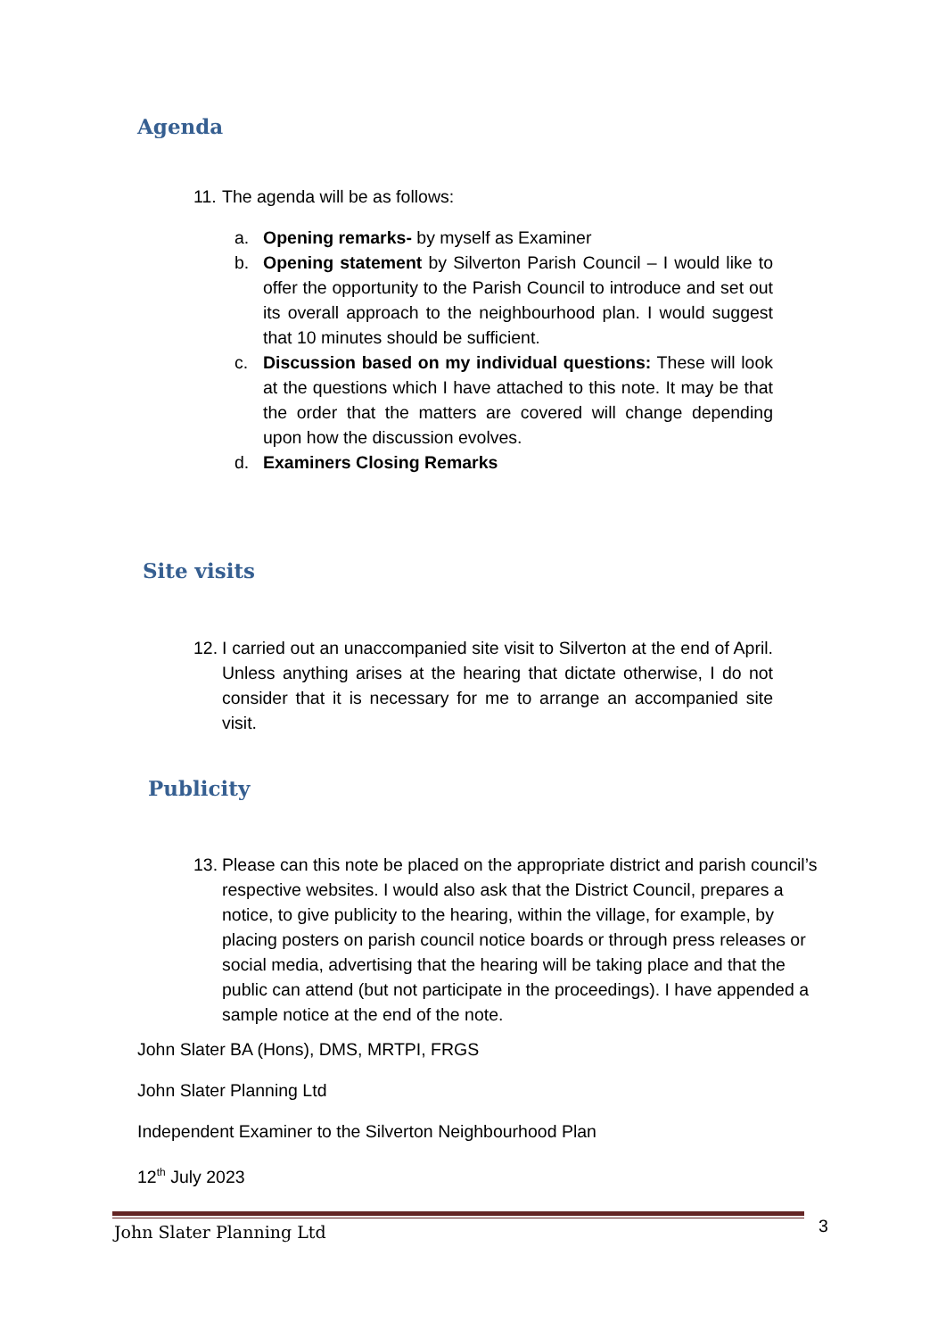Agenda
11. The agenda will be as follows:
a. Opening remarks- by myself as Examiner
b. Opening statement by Silverton Parish Council – I would like to offer the opportunity to the Parish Council to introduce and set out its overall approach to the neighbourhood plan. I would suggest that 10 minutes should be sufficient.
c. Discussion based on my individual questions: These will look at the questions which I have attached to this note. It may be that the order that the matters are covered will change depending upon how the discussion evolves.
d. Examiners Closing Remarks
Site visits
12. I carried out an unaccompanied site visit to Silverton at the end of April. Unless anything arises at the hearing that dictate otherwise, I do not consider that it is necessary for me to arrange an accompanied site visit.
Publicity
13. Please can this note be placed on the appropriate district and parish council’s respective websites. I would also ask that the District Council, prepares a notice, to give publicity to the hearing, within the village, for example, by placing posters on parish council notice boards or through press releases or social media, advertising that the hearing will be taking place and that the public can attend (but not participate in the proceedings). I have appended a sample notice at the end of the note.
John Slater BA (Hons), DMS, MRTPI, FRGS
John Slater Planning Ltd
Independent Examiner to the Silverton Neighbourhood Plan
12<sup>th</sup> July 2023
John Slater Planning Ltd 3